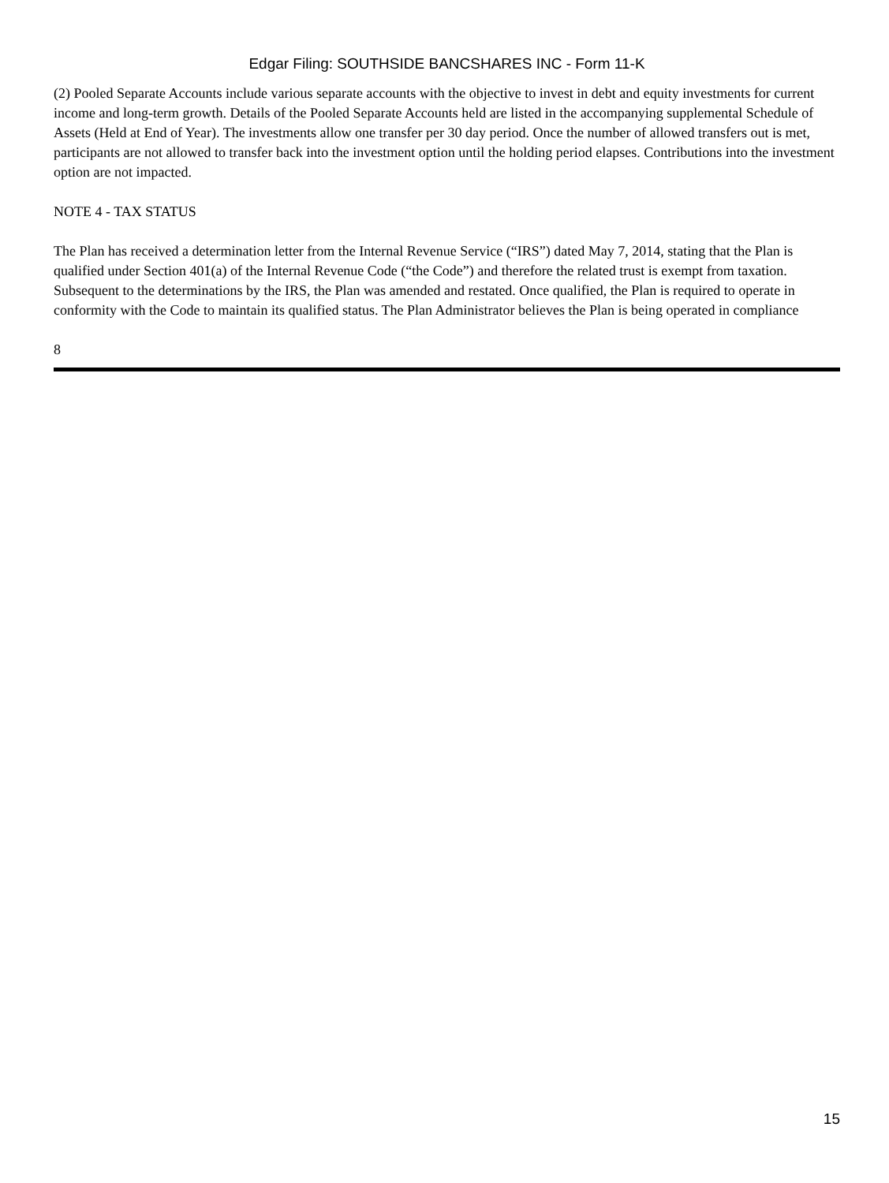Edgar Filing: SOUTHSIDE BANCSHARES INC - Form 11-K
(2) Pooled Separate Accounts include various separate accounts with the objective to invest in debt and equity investments for current income and long-term growth. Details of the Pooled Separate Accounts held are listed in the accompanying supplemental Schedule of Assets (Held at End of Year). The investments allow one transfer per 30 day period. Once the number of allowed transfers out is met, participants are not allowed to transfer back into the investment option until the holding period elapses. Contributions into the investment option are not impacted.
NOTE 4 - TAX STATUS
The Plan has received a determination letter from the Internal Revenue Service (“IRS”) dated May 7, 2014, stating that the Plan is qualified under Section 401(a) of the Internal Revenue Code (“the Code”) and therefore the related trust is exempt from taxation. Subsequent to the determinations by the IRS, the Plan was amended and restated. Once qualified, the Plan is required to operate in conformity with the Code to maintain its qualified status. The Plan Administrator believes the Plan is being operated in compliance
8
15